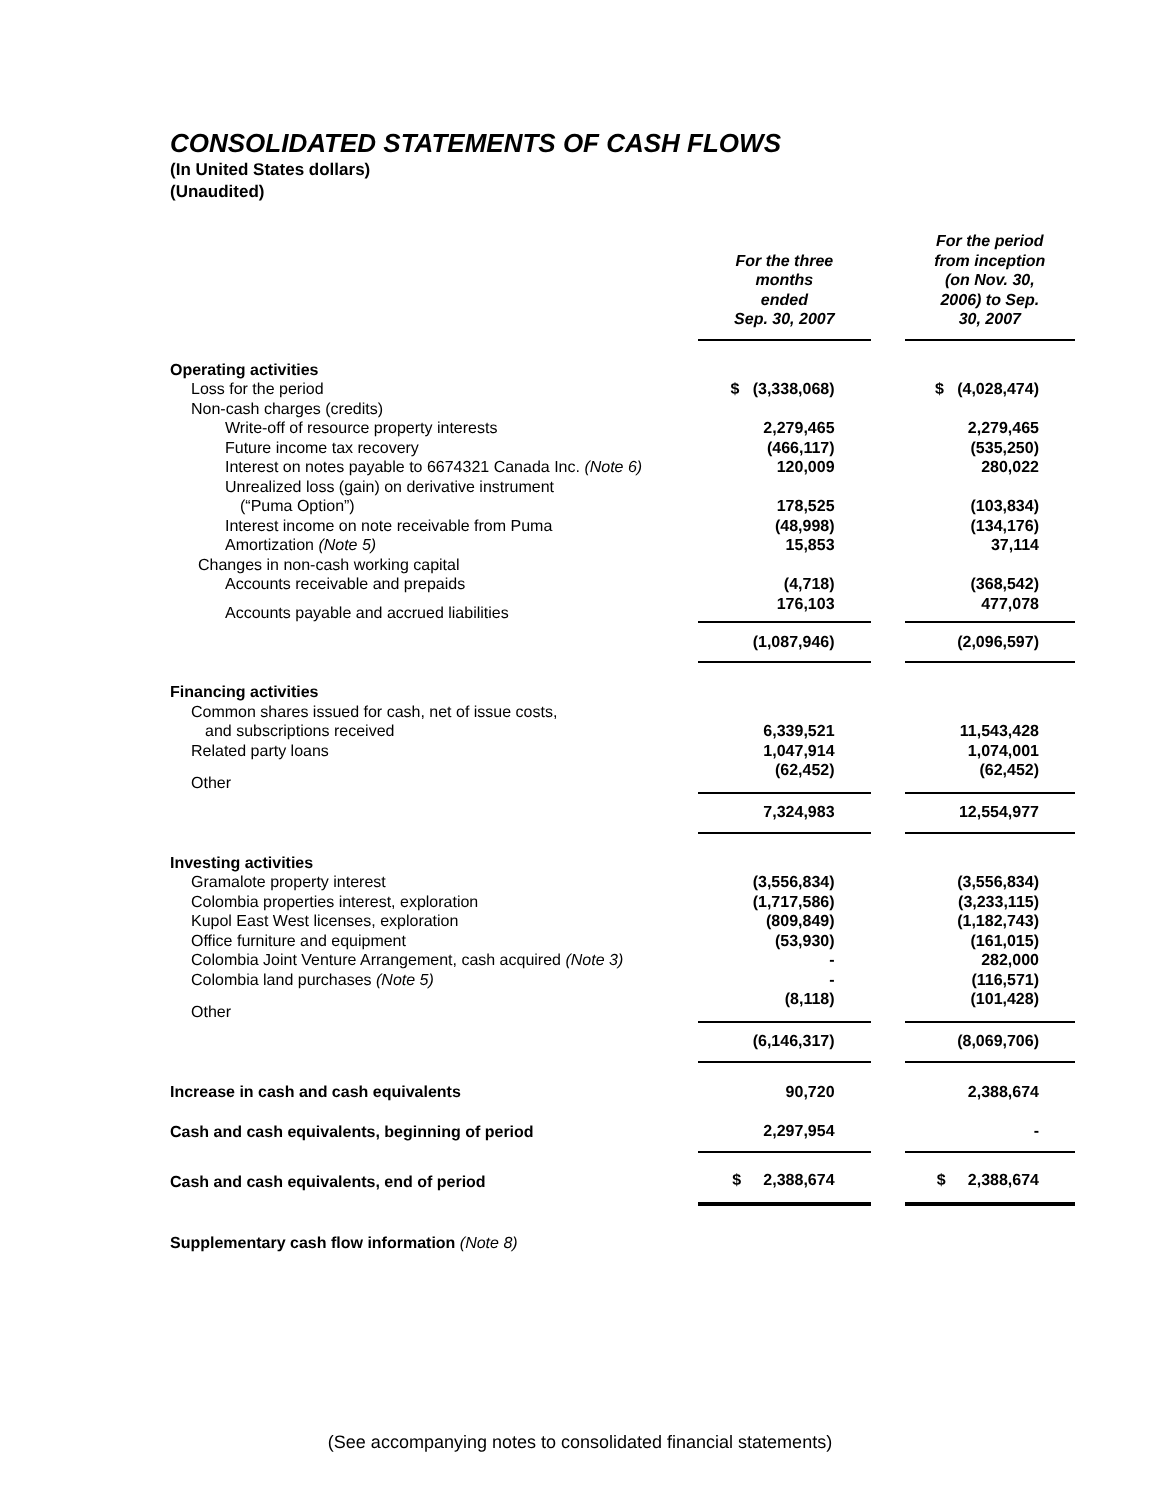CONSOLIDATED STATEMENTS OF CASH FLOWS
(In United States dollars)
(Unaudited)
| | For the three months ended Sep. 30, 2007 | | For the period from inception (on Nov. 30, 2006) to Sep. 30, 2007 |
| Operating activities | | | |
| Loss for the period | $ (3,338,068) | | $ (4,028,474) |
| Non-cash charges (credits) | | | |
| Write-off of resource property interests | 2,279,465 | | 2,279,465 |
| Future income tax recovery | (466,117) | | (535,250) |
| Interest on notes payable to 6674321 Canada Inc. (Note 6) | 120,009 | | 280,022 |
| Unrealized loss (gain) on derivative instrument | | | |
| (“Puma Option”) | 178,525 | | (103,834) |
| Interest income on note receivable from Puma | (48,998) | | (134,176) |
| Amortization (Note 5) | 15,853 | | 37,114 |
| Changes in non-cash working capital | | | |
| Accounts receivable and prepaids | (4,718) | | (368,542) |
| Accounts payable and accrued liabilities | 176,103 | | 477,078 |
| | (1,087,946) | | (2,096,597) |
| Financing activities | | | |
| Common shares issued for cash, net of issue costs, | | | |
| and subscriptions received | 6,339,521 | | 11,543,428 |
| Related party loans | 1,047,914 | | 1,074,001 |
| Other | (62,452) | | (62,452) |
| | 7,324,983 | | 12,554,977 |
| Investing activities | | | |
| Gramalote property interest | (3,556,834) | | (3,556,834) |
| Colombia properties interest, exploration | (1,717,586) | | (3,233,115) |
| Kupol East West licenses, exploration | (809,849) | | (1,182,743) |
| Office furniture and equipment | (53,930) | | (161,015) |
| Colombia Joint Venture Arrangement, cash acquired (Note 3) | - | | 282,000 |
| Colombia land purchases (Note 5) | - | | (116,571) |
| Other | (8,118) | | (101,428) |
| | (6,146,317) | | (8,069,706) |
| Increase in cash and cash equivalents | 90,720 | | 2,388,674 |
| Cash and cash equivalents, beginning of period | 2,297,954 | | - |
| Cash and cash equivalents, end of period | $ 2,388,674 | | $ 2,388,674 |
Supplementary cash flow information (Note 8)
(See accompanying notes to consolidated financial statements)